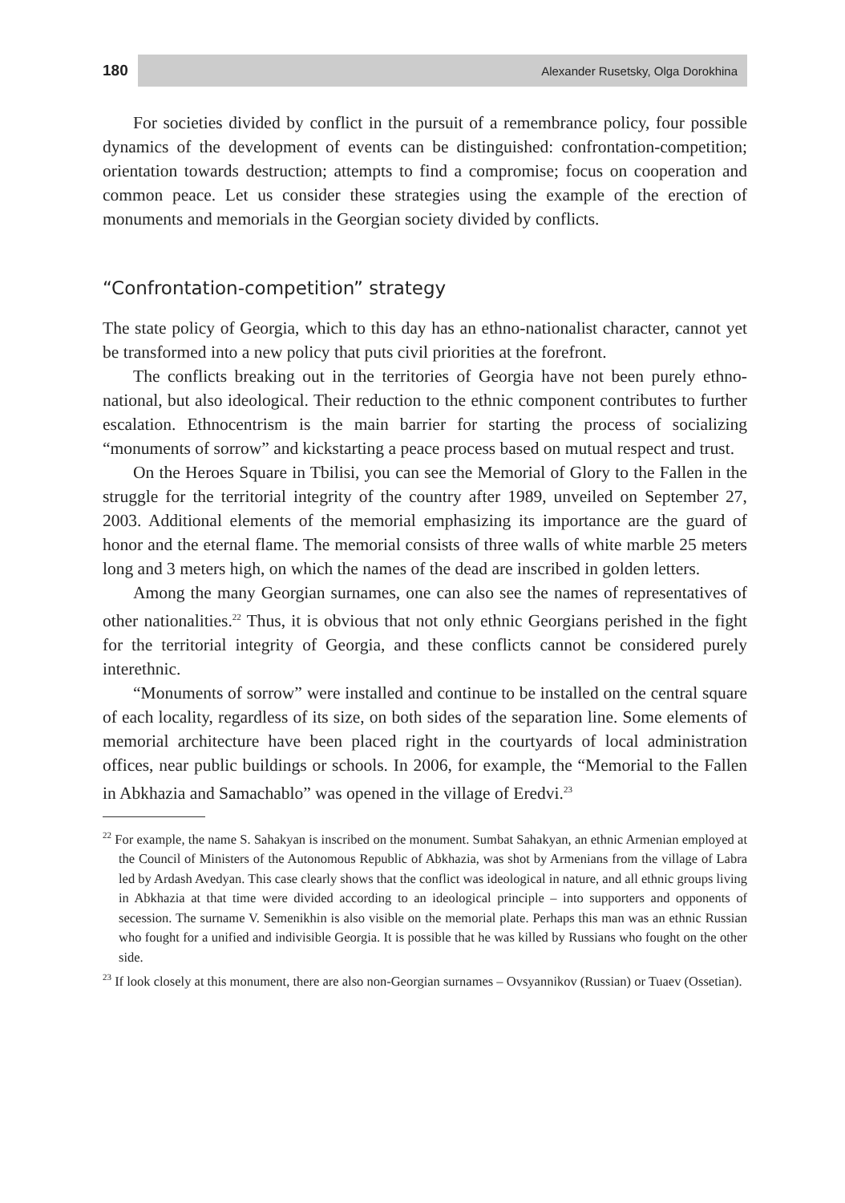180
Alexander Rusetsky, Olga Dorokhina
For societies divided by conflict in the pursuit of a remembrance policy, four possible dynamics of the development of events can be distinguished: confrontation-competition; orientation towards destruction; attempts to find a compromise; focus on cooperation and common peace. Let us consider these strategies using the example of the erection of monuments and memorials in the Georgian society divided by conflicts.
“Confrontation-competition” strategy
The state policy of Georgia, which to this day has an ethno-nationalist character, cannot yet be transformed into a new policy that puts civil priorities at the forefront.
The conflicts breaking out in the territories of Georgia have not been purely ethno-national, but also ideological. Their reduction to the ethnic component contributes to further escalation. Ethnocentrism is the main barrier for starting the process of socializing “monuments of sorrow” and kickstarting a peace process based on mutual respect and trust.
On the Heroes Square in Tbilisi, you can see the Memorial of Glory to the Fallen in the struggle for the territorial integrity of the country after 1989, unveiled on September 27, 2003. Additional elements of the memorial emphasizing its importance are the guard of honor and the eternal flame. The memorial consists of three walls of white marble 25 meters long and 3 meters high, on which the names of the dead are inscribed in golden letters.
Among the many Georgian surnames, one can also see the names of representatives of other nationalities.<sup>22</sup> Thus, it is obvious that not only ethnic Georgians perished in the fight for the territorial integrity of Georgia, and these conflicts cannot be considered purely interethnic.
“Monuments of sorrow” were installed and continue to be installed on the central square of each locality, regardless of its size, on both sides of the separation line. Some elements of memorial architecture have been placed right in the courtyards of local administration offices, near public buildings or schools. In 2006, for example, the “Memorial to the Fallen in Abkhazia and Samachablo” was opened in the village of Eredvi.<sup>23</sup>
<sup>22</sup> For example, the name S. Sahakyan is inscribed on the monument. Sumbat Sahakyan, an ethnic Armenian employed at the Council of Ministers of the Autonomous Republic of Abkhazia, was shot by Armenians from the village of Labra led by Ardash Avedyan. This case clearly shows that the conflict was ideological in nature, and all ethnic groups living in Abkhazia at that time were divided according to an ideological principle – into supporters and opponents of secession. The surname V. Semenikhin is also visible on the memorial plate. Perhaps this man was an ethnic Russian who fought for a unified and indivisible Georgia. It is possible that he was killed by Russians who fought on the other side.
<sup>23</sup> If look closely at this monument, there are also non-Georgian surnames – Ovsyannikov (Russian) or Tuaev (Ossetian).